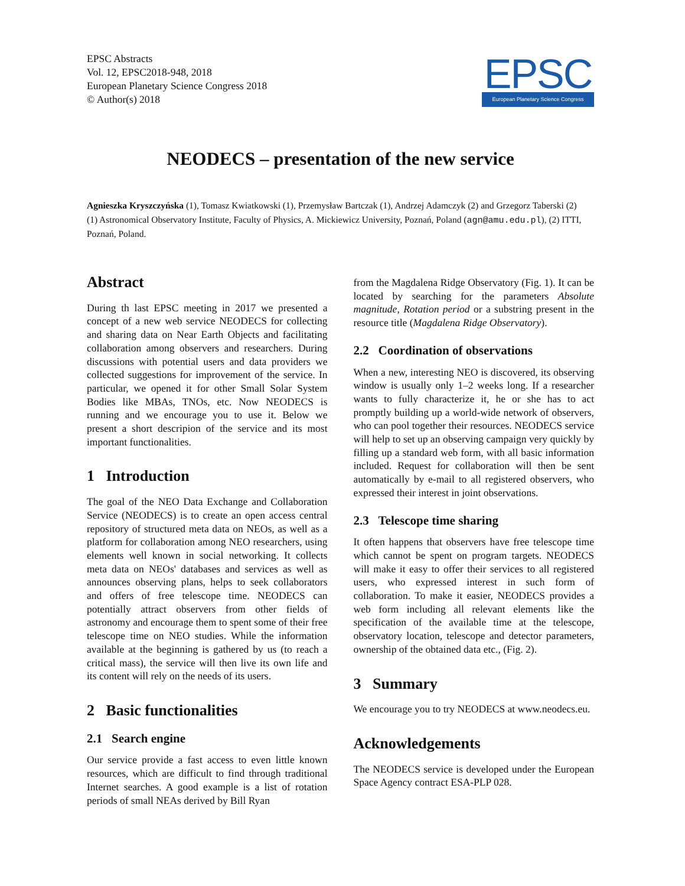EPSC Abstracts
Vol. 12, EPSC2018-948, 2018
European Planetary Science Congress 2018
© Author(s) 2018
EPSC
European Planetary Science Congress
NEODECS – presentation of the new service
Agnieszka Kryszczyńska (1), Tomasz Kwiatkowski (1), Przemysław Bartczak (1), Andrzej Adamczyk (2) and Grzegorz Taberski (2)
(1) Astronomical Observatory Institute, Faculty of Physics, A. Mickiewicz University, Poznań, Poland (agn@amu.edu.pl), (2) ITTI, Poznań, Poland.
Abstract
During th last EPSC meeting in 2017 we presented a concept of a new web service NEODECS for collecting and sharing data on Near Earth Objects and facilitating collaboration among observers and researchers. During discussions with potential users and data providers we collected suggestions for improvement of the service. In particular, we opened it for other Small Solar System Bodies like MBAs, TNOs, etc. Now NEODECS is running and we encourage you to use it. Below we present a short descripion of the service and its most important functionalities.
1 Introduction
The goal of the NEO Data Exchange and Collaboration Service (NEODECS) is to create an open access central repository of structured meta data on NEOs, as well as a platform for collaboration among NEO researchers, using elements well known in social networking. It collects meta data on NEOs' databases and services as well as announces observing plans, helps to seek collaborators and offers of free telescope time. NEODECS can potentially attract observers from other fields of astronomy and encourage them to spent some of their free telescope time on NEO studies. While the information available at the beginning is gathered by us (to reach a critical mass), the service will then live its own life and its content will rely on the needs of its users.
2 Basic functionalities
2.1 Search engine
Our service provide a fast access to even little known resources, which are difficult to find through traditional Internet searches. A good example is a list of rotation periods of small NEAs derived by Bill Ryan
from the Magdalena Ridge Observatory (Fig. 1). It can be located by searching for the parameters Absolute magnitude, Rotation period or a substring present in the resource title (Magdalena Ridge Observatory).
2.2 Coordination of observations
When a new, interesting NEO is discovered, its observing window is usually only 1–2 weeks long. If a researcher wants to fully characterize it, he or she has to act promptly building up a world-wide network of observers, who can pool together their resources. NEODECS service will help to set up an observing campaign very quickly by filling up a standard web form, with all basic information included. Request for collaboration will then be sent automatically by e-mail to all registered observers, who expressed their interest in joint observations.
2.3 Telescope time sharing
It often happens that observers have free telescope time which cannot be spent on program targets. NEODECS will make it easy to offer their services to all registered users, who expressed interest in such form of collaboration. To make it easier, NEODECS provides a web form including all relevant elements like the specification of the available time at the telescope, observatory location, telescope and detector parameters, ownership of the obtained data etc., (Fig. 2).
3 Summary
We encourage you to try NEODECS at www.neodecs.eu.
Acknowledgements
The NEODECS service is developed under the European Space Agency contract ESA-PLP 028.